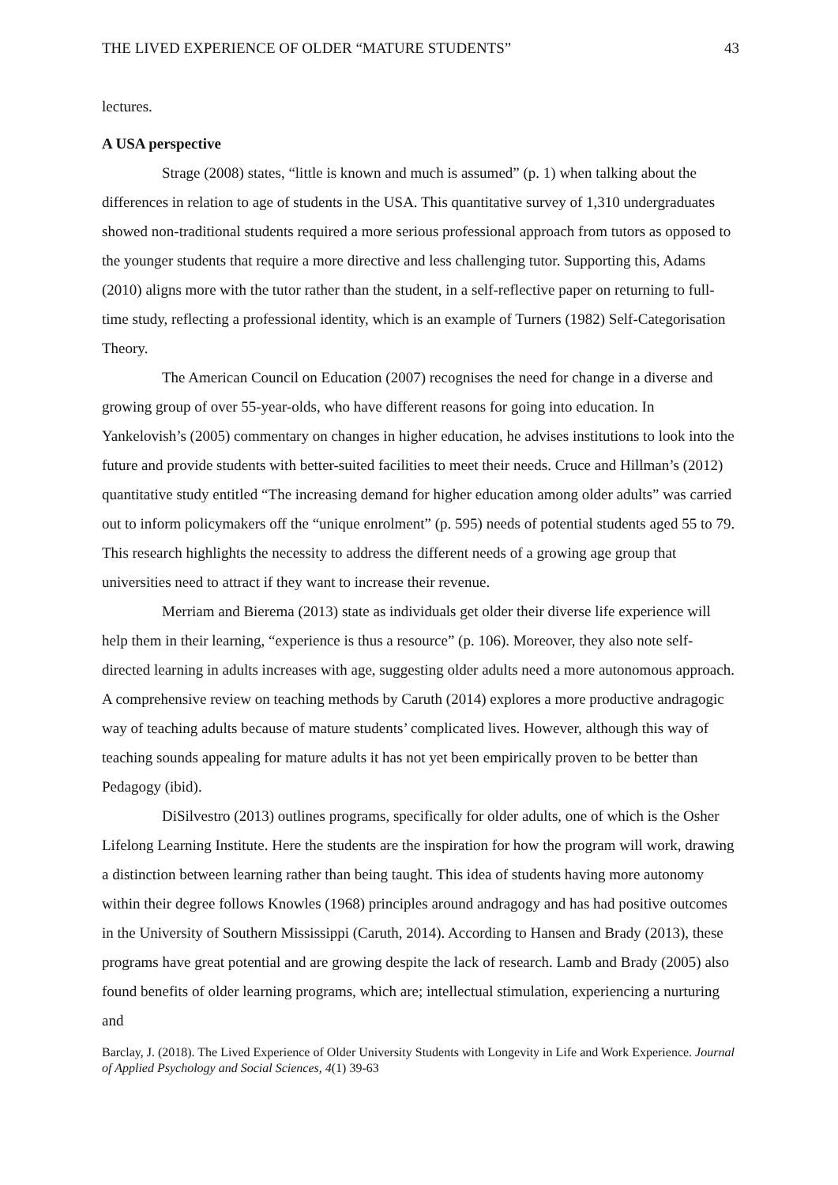THE LIVED EXPERIENCE OF OLDER “MATURE STUDENTS” 43
lectures.
A USA perspective
Strage (2008) states, “little is known and much is assumed” (p. 1) when talking about the differences in relation to age of students in the USA. This quantitative survey of 1,310 undergraduates showed non-traditional students required a more serious professional approach from tutors as opposed to the younger students that require a more directive and less challenging tutor. Supporting this, Adams (2010) aligns more with the tutor rather than the student, in a self-reflective paper on returning to full-time study, reflecting a professional identity, which is an example of Turners (1982) Self-Categorisation Theory.
The American Council on Education (2007) recognises the need for change in a diverse and growing group of over 55-year-olds, who have different reasons for going into education. In Yankelovish’s (2005) commentary on changes in higher education, he advises institutions to look into the future and provide students with better-suited facilities to meet their needs. Cruce and Hillman’s (2012) quantitative study entitled “The increasing demand for higher education among older adults” was carried out to inform policymakers off the “unique enrolment” (p. 595) needs of potential students aged 55 to 79. This research highlights the necessity to address the different needs of a growing age group that universities need to attract if they want to increase their revenue.
Merriam and Bierema (2013) state as individuals get older their diverse life experience will help them in their learning, “experience is thus a resource” (p. 106). Moreover, they also note self-directed learning in adults increases with age, suggesting older adults need a more autonomous approach. A comprehensive review on teaching methods by Caruth (2014) explores a more productive andragogic way of teaching adults because of mature students’ complicated lives. However, although this way of teaching sounds appealing for mature adults it has not yet been empirically proven to be better than Pedagogy (ibid).
DiSilvestro (2013) outlines programs, specifically for older adults, one of which is the Osher Lifelong Learning Institute. Here the students are the inspiration for how the program will work, drawing a distinction between learning rather than being taught. This idea of students having more autonomy within their degree follows Knowles (1968) principles around andragogy and has had positive outcomes in the University of Southern Mississippi (Caruth, 2014). According to Hansen and Brady (2013), these programs have great potential and are growing despite the lack of research. Lamb and Brady (2005) also found benefits of older learning programs, which are; intellectual stimulation, experiencing a nurturing and
Barclay, J. (2018). The Lived Experience of Older University Students with Longevity in Life and Work Experience. Journal of Applied Psychology and Social Sciences, 4(1) 39-63